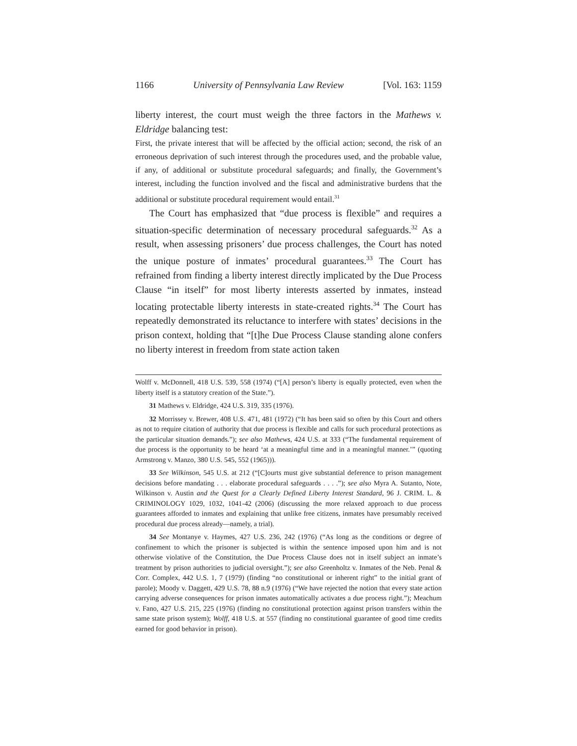1166 University of Pennsylvania Law Review [Vol. 163: 1159
liberty interest, the court must weigh the three factors in the Mathews v. Eldridge balancing test:
First, the private interest that will be affected by the official action; second, the risk of an erroneous deprivation of such interest through the procedures used, and the probable value, if any, of additional or substitute procedural safeguards; and finally, the Government’s interest, including the function involved and the fiscal and administrative burdens that the additional or substitute procedural requirement would entail.<sup>31</sup>
The Court has emphasized that “due process is flexible” and requires a situation-specific determination of necessary procedural safeguards.<sup>32</sup> As a result, when assessing prisoners’ due process challenges, the Court has noted the unique posture of inmates’ procedural guarantees.<sup>33</sup> The Court has refrained from finding a liberty interest directly implicated by the Due Process Clause “in itself” for most liberty interests asserted by inmates, instead locating protectable liberty interests in state-created rights.<sup>34</sup> The Court has repeatedly demonstrated its reluctance to interfere with states’ decisions in the prison context, holding that “[t]he Due Process Clause standing alone confers no liberty interest in freedom from state action taken
Wolff v. McDonnell, 418 U.S. 539, 558 (1974) (“[A] person’s liberty is equally protected, even when the liberty itself is a statutory creation of the State.”).
31 Mathews v. Eldridge, 424 U.S. 319, 335 (1976).
32 Morrissey v. Brewer, 408 U.S. 471, 481 (1972) (“It has been said so often by this Court and others as not to require citation of authority that due process is flexible and calls for such procedural protections as the particular situation demands.”); see also Mathews, 424 U.S. at 333 (“The fundamental requirement of due process is the opportunity to be heard ‘at a meaningful time and in a meaningful manner.’” (quoting Armstrong v. Manzo, 380 U.S. 545, 552 (1965))).
33 See Wilkinson, 545 U.S. at 212 (“[C]ourts must give substantial deference to prison management decisions before mandating . . . elaborate procedural safeguards . . . .”); see also Myra A. Sutanto, Note, Wilkinson v. Austin and the Quest for a Clearly Defined Liberty Interest Standard, 96 J. CRIM. L. & CRIMINOLOGY 1029, 1032, 1041-42 (2006) (discussing the more relaxed approach to due process guarantees afforded to inmates and explaining that unlike free citizens, inmates have presumably received procedural due process already—namely, a trial).
34 See Montanye v. Haymes, 427 U.S. 236, 242 (1976) (“As long as the conditions or degree of confinement to which the prisoner is subjected is within the sentence imposed upon him and is not otherwise violative of the Constitution, the Due Process Clause does not in itself subject an inmate’s treatment by prison authorities to judicial oversight.”); see also Greenholtz v. Inmates of the Neb. Penal & Corr. Complex, 442 U.S. 1, 7 (1979) (finding “no constitutional or inherent right” to the initial grant of parole); Moody v. Daggett, 429 U.S. 78, 88 n.9 (1976) (“We have rejected the notion that every state action carrying adverse consequences for prison inmates automatically activates a due process right.”); Meachum v. Fano, 427 U.S. 215, 225 (1976) (finding no constitutional protection against prison transfers within the same state prison system); Wolff, 418 U.S. at 557 (finding no constitutional guarantee of good time credits earned for good behavior in prison).